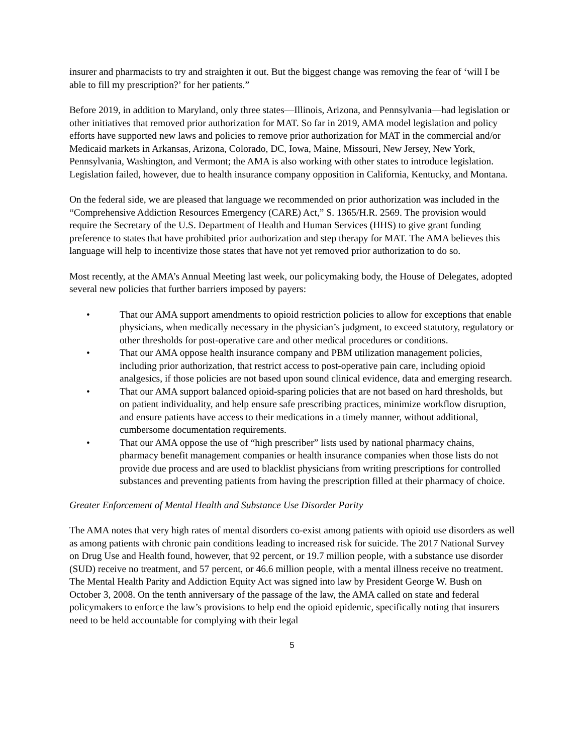insurer and pharmacists to try and straighten it out. But the biggest change was removing the fear of ‘will I be able to fill my prescription?’ for her patients.”
Before 2019, in addition to Maryland, only three states—Illinois, Arizona, and Pennsylvania—had legislation or other initiatives that removed prior authorization for MAT. So far in 2019, AMA model legislation and policy efforts have supported new laws and policies to remove prior authorization for MAT in the commercial and/or Medicaid markets in Arkansas, Arizona, Colorado, DC, Iowa, Maine, Missouri, New Jersey, New York, Pennsylvania, Washington, and Vermont; the AMA is also working with other states to introduce legislation. Legislation failed, however, due to health insurance company opposition in California, Kentucky, and Montana.
On the federal side, we are pleased that language we recommended on prior authorization was included in the “Comprehensive Addiction Resources Emergency (CARE) Act,” S. 1365/H.R. 2569. The provision would require the Secretary of the U.S. Department of Health and Human Services (HHS) to give grant funding preference to states that have prohibited prior authorization and step therapy for MAT. The AMA believes this language will help to incentivize those states that have not yet removed prior authorization to do so.
Most recently, at the AMA’s Annual Meeting last week, our policymaking body, the House of Delegates, adopted several new policies that further barriers imposed by payers:
• That our AMA support amendments to opioid restriction policies to allow for exceptions that enable physicians, when medically necessary in the physician’s judgment, to exceed statutory, regulatory or other thresholds for post-operative care and other medical procedures or conditions.
• That our AMA oppose health insurance company and PBM utilization management policies, including prior authorization, that restrict access to post-operative pain care, including opioid analgesics, if those policies are not based upon sound clinical evidence, data and emerging research.
• That our AMA support balanced opioid-sparing policies that are not based on hard thresholds, but on patient individuality, and help ensure safe prescribing practices, minimize workflow disruption, and ensure patients have access to their medications in a timely manner, without additional, cumbersome documentation requirements.
• That our AMA oppose the use of “high prescriber” lists used by national pharmacy chains, pharmacy benefit management companies or health insurance companies when those lists do not provide due process and are used to blacklist physicians from writing prescriptions for controlled substances and preventing patients from having the prescription filled at their pharmacy of choice.
Greater Enforcement of Mental Health and Substance Use Disorder Parity
The AMA notes that very high rates of mental disorders co-exist among patients with opioid use disorders as well as among patients with chronic pain conditions leading to increased risk for suicide. The 2017 National Survey on Drug Use and Health found, however, that 92 percent, or 19.7 million people, with a substance use disorder (SUD) receive no treatment, and 57 percent, or 46.6 million people, with a mental illness receive no treatment. The Mental Health Parity and Addiction Equity Act was signed into law by President George W. Bush on October 3, 2008. On the tenth anniversary of the passage of the law, the AMA called on state and federal policymakers to enforce the law’s provisions to help end the opioid epidemic, specifically noting that insurers need to be held accountable for complying with their legal
5